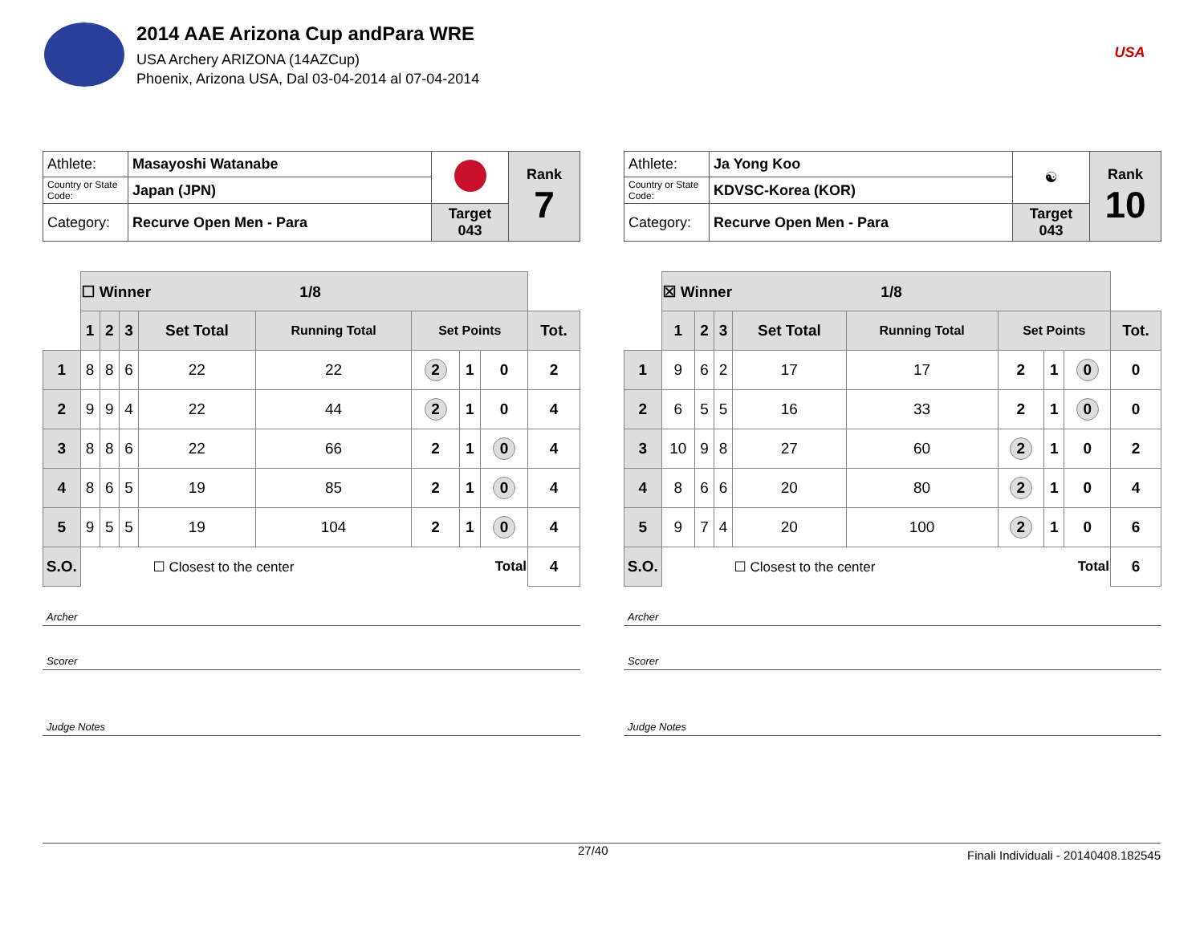2014 AAE Arizona Cup andPara WRE
USA Archery ARIZONA (14AZCup)
Phoenix, Arizona USA, Dal 03-04-2014 al 07-04-2014
USA
| Athlete: | Masayoshi Watanabe | | Rank 7 |
| Country or State Code: | Japan (JPN) | | |
| Category: | Recurve Open Men - Para | Target 043 | |
| | ☐ Winner 1/8 | | | | | | | | |
| | 1 | 2 | 3 | Set Total | Running Total | Set Points | | | Tot. |
| 1 | 8 | 8 | 6 | 22 | 22 | 2 | 1 | 0 | 2 |
| 2 | 9 | 9 | 4 | 22 | 44 | 2 | 1 | 0 | 4 |
| 3 | 8 | 8 | 6 | 22 | 66 | 2 | 1 | 0 | 4 |
| 4 | 8 | 6 | 5 | 19 | 85 | 2 | 1 | 0 | 4 |
| 5 | 9 | 5 | 5 | 19 | 104 | 2 | 1 | 0 | 4 |
| S.O. | ☐ Closest to the center Total | | | | | | | | 4 |
Archer
Scorer
Judge Notes
| Athlete: | Ja Yong Koo | ☯ | Rank 10 |
| Country or State Code: | KDVSC-Korea (KOR) | | |
| Category: | Recurve Open Men - Para | Target 043 | |
| | ☒ Winner 1/8 | | | | | | | | |
| | 1 | 2 | 3 | Set Total | Running Total | Set Points | | | Tot. |
| 1 | 9 | 6 | 2 | 17 | 17 | 2 | 1 | 0 | 0 |
| 2 | 6 | 5 | 5 | 16 | 33 | 2 | 1 | 0 | 0 |
| 3 | 10 | 9 | 8 | 27 | 60 | 2 | 1 | 0 | 2 |
| 4 | 8 | 6 | 6 | 20 | 80 | 2 | 1 | 0 | 4 |
| 5 | 9 | 7 | 4 | 20 | 100 | 2 | 1 | 0 | 6 |
| S.O. | ☐ Closest to the center Total | | | | | | | | 6 |
Archer
Scorer
Judge Notes
27/40 Finali Individuali - 20140408.182545